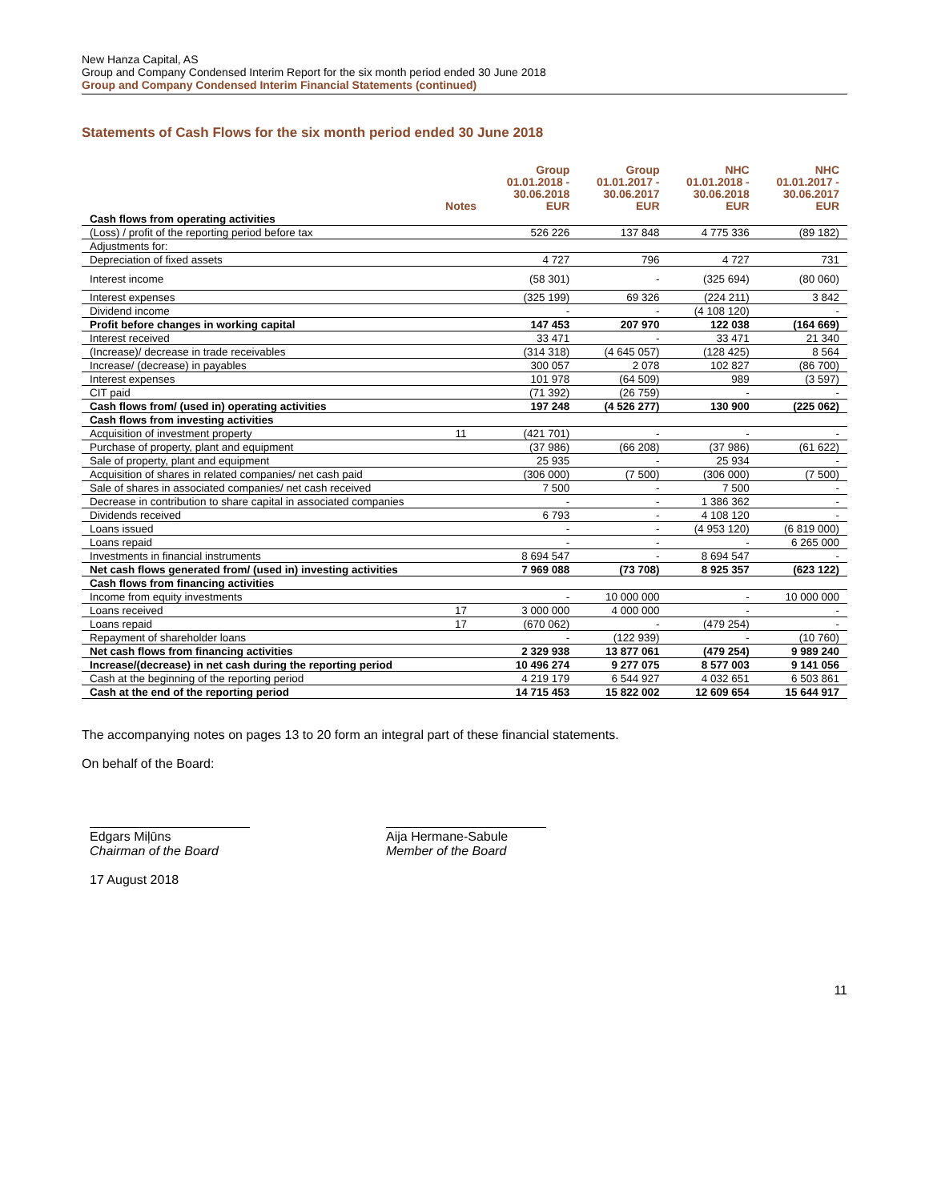New Hanza Capital, AS
Group and Company Condensed Interim Report for the six month period ended 30 June 2018
Group and Company Condensed Interim Financial Statements (continued)
Statements of Cash Flows for the six month period ended 30 June 2018
| | Notes | Group 01.01.2018 - 30.06.2018 EUR | Group 01.01.2017 - 30.06.2017 EUR | NHC 01.01.2018 - 30.06.2018 EUR | NHC 01.01.2017 - 30.06.2017 EUR |
| --- | --- | --- | --- | --- | --- |
| Cash flows from operating activities | | | | | |
| (Loss) / profit of the reporting period before tax | | 526 226 | 137 848 | 4 775 336 | (89 182) |
| Adjustments for: | | | | | |
| Depreciation of fixed assets | | 4 727 | 796 | 4 727 | 731 |
| Interest income | | (58 301) | - | (325 694) | (80 060) |
| Interest expenses | | (325 199) | 69 326 | (224 211) | 3 842 |
| Dividend income | | - | - | (4 108 120) | - |
| Profit before changes in working capital | | 147 453 | 207 970 | 122 038 | (164 669) |
| Interest received | | 33 471 | - | 33 471 | 21 340 |
| (Increase)/ decrease in trade receivables | | (314 318) | (4 645 057) | (128 425) | 8 564 |
| Increase/ (decrease) in payables | | 300 057 | 2 078 | 102 827 | (86 700) |
| Interest expenses | | 101 978 | (64 509) | 989 | (3 597) |
| CIT paid | | (71 392) | (26 759) | - | - |
| Cash flows from/ (used in) operating activities | | 197 248 | (4 526 277) | 130 900 | (225 062) |
| Cash flows from investing activities | | | | | |
| Acquisition of investment property | 11 | (421 701) | - | - | - |
| Purchase of property, plant and equipment | | (37 986) | (66 208) | (37 986) | (61 622) |
| Sale of property, plant and equipment | | 25 935 | - | 25 934 | - |
| Acquisition of shares in related companies/ net cash paid | | (306 000) | (7 500) | (306 000) | (7 500) |
| Sale of shares in associated companies/ net cash received | | 7 500 | - | 7 500 | - |
| Decrease in contribution to share capital in associated companies | | - | - | 1 386 362 | - |
| Dividends received | | 6 793 | - | 4 108 120 | - |
| Loans issued | | - | - | (4 953 120) | (6 819 000) |
| Loans repaid | | - | - | - | 6 265 000 |
| Investments in financial instruments | | 8 694 547 | - | 8 694 547 | - |
| Net cash flows generated from/ (used in) investing activities | | 7 969 088 | (73 708) | 8 925 357 | (623 122) |
| Cash flows from financing activities | | | | | |
| Income from equity investments | | - | 10 000 000 | - | 10 000 000 |
| Loans received | 17 | 3 000 000 | 4 000 000 | - | - |
| Loans repaid | 17 | (670 062) | - | (479 254) | - |
| Repayment of shareholder loans | | - | (122 939) | - | (10 760) |
| Net cash flows from financing activities | | 2 329 938 | 13 877 061 | (479 254) | 9 989 240 |
| Increase/(decrease) in net cash during the reporting period | | 10 496 274 | 9 277 075 | 8 577 003 | 9 141 056 |
| Cash at the beginning of the reporting period | | 4 219 179 | 6 544 927 | 4 032 651 | 6 503 861 |
| Cash at the end of the reporting period | | 14 715 453 | 15 822 002 | 12 609 654 | 15 644 917 |
The accompanying notes on pages 13 to 20 form an integral part of these financial statements.
On behalf of the Board:
Edgars Miļūns
Chairman of the Board
Aija Hermane-Sabule
Member of the Board
17 August 2018
11